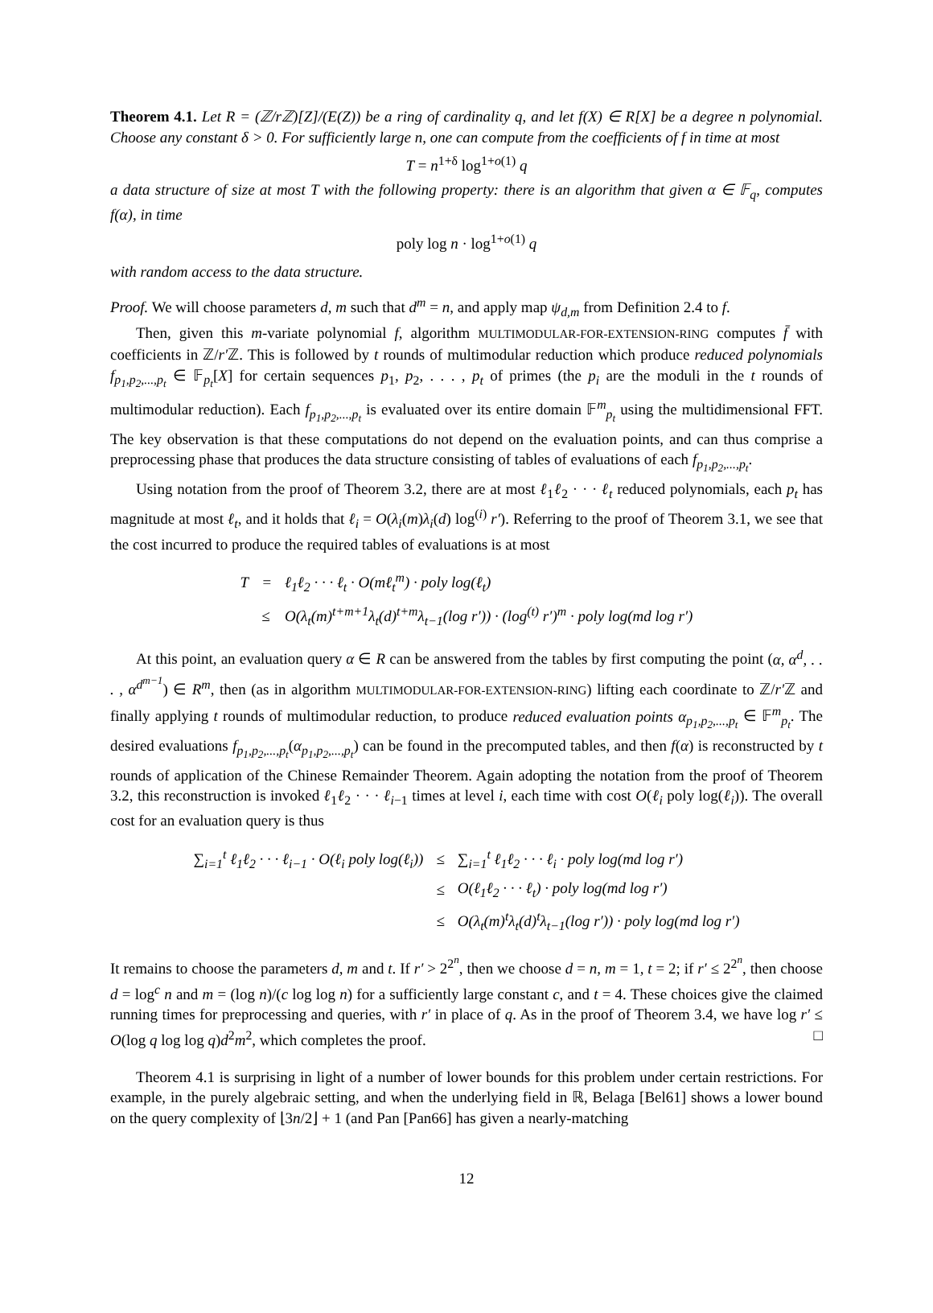Theorem 4.1. Let R = (ℤ/rℤ)[Z]/(E(Z)) be a ring of cardinality q, and let f(X) ∈ R[X] be a degree n polynomial. Choose any constant δ > 0. For sufficiently large n, one can compute from the coefficients of f in time at most
T = n<sup>1+δ</sup> log<sup>1+o(1)</sup> q
a data structure of size at most T with the following property: there is an algorithm that given α ∈ 𝔽<sub>q</sub>, computes f(α), in time
poly log n · log<sup>1+o(1)</sup> q
with random access to the data structure.
Proof. We will choose parameters d, m such that d<sup>m</sup> = n, and apply map ψ<sub>d,m</sub> from Definition 2.4 to f.
Then, given this m-variate polynomial f, algorithm MULTIMODULAR-FOR-EXTENSION-RING computes f̄ with coefficients in ℤ/r′ℤ. This is followed by t rounds of multimodular reduction which produce reduced polynomials f<sub>p<sub>1</sub>,p<sub>2</sub>,...,p<sub>t</sub></sub> ∈ 𝔽<sub>p<sub>t</sub></sub>[X] for certain sequences p<sub>1</sub>, p<sub>2</sub>, . . . , p<sub>t</sub> of primes (the p<sub>i</sub> are the moduli in the t rounds of multimodular reduction). Each f<sub>p<sub>1</sub>,p<sub>2</sub>,...,p<sub>t</sub></sub> is evaluated over its entire domain 𝔽<sup>m</sup><sub>p<sub>t</sub></sub> using the multidimensional FFT. The key observation is that these computations do not depend on the evaluation points, and can thus comprise a preprocessing phase that produces the data structure consisting of tables of evaluations of each f<sub>p<sub>1</sub>,p<sub>2</sub>,...,p<sub>t</sub></sub>.
Using notation from the proof of Theorem 3.2, there are at most ℓ<sub>1</sub>ℓ<sub>2</sub> · · · ℓ<sub>t</sub> reduced polynomials, each p<sub>t</sub> has magnitude at most ℓ<sub>t</sub>, and it holds that ℓ<sub>i</sub> = O(λ<sub>i</sub>(m)λ<sub>i</sub>(d) log<sup>(i)</sup> r′). Referring to the proof of Theorem 3.1, we see that the cost incurred to produce the required tables of evaluations is at most
| T | = | ℓ<sub>1</sub>ℓ<sub>2</sub> · · · ℓ<sub>t</sub> · O(mℓ<sub>t</sub><sup>m</sup>) · poly log(ℓ<sub>t</sub>) |
| | ≤ | O(λ<sub>t</sub>(m)<sup>t+m+1</sup>λ<sub>t</sub>(d)<sup>t+m</sup>λ<sub>t−1</sub>(log r′)) · (log<sup>(t)</sup> r′)<sup>m</sup> · poly log(md log r′) |
At this point, an evaluation query α ∈ R can be answered from the tables by first computing the point (α, α<sup>d</sup>, . . . , α<sup>d<sup>m−1</sup></sup>) ∈ R<sup>m</sup>, then (as in algorithm MULTIMODULAR-FOR-EXTENSION-RING) lifting each coordinate to ℤ/r′ℤ and finally applying t rounds of multimodular reduction, to produce reduced evaluation points α<sub>p<sub>1</sub>,p<sub>2</sub>,...,p<sub>t</sub></sub> ∈ 𝔽<sup>m</sup><sub>p<sub>t</sub></sub>. The desired evaluations f<sub>p<sub>1</sub>,p<sub>2</sub>,...,p<sub>t</sub></sub>(α<sub>p<sub>1</sub>,p<sub>2</sub>,...,p<sub>t</sub></sub>) can be found in the precomputed tables, and then f(α) is reconstructed by t rounds of application of the Chinese Remainder Theorem. Again adopting the notation from the proof of Theorem 3.2, this reconstruction is invoked ℓ<sub>1</sub>ℓ<sub>2</sub> · · · ℓ<sub>i−1</sub> times at level i, each time with cost O(ℓ<sub>i</sub> poly log(ℓ<sub>i</sub>)). The overall cost for an evaluation query is thus
| ∑<sub>i=1</sub><sup>t</sup> ℓ<sub>1</sub>ℓ<sub>2</sub> · · · ℓ<sub>i−1</sub> · O(ℓ<sub>i</sub> poly log(ℓ<sub>i</sub>)) | ≤ | ∑<sub>i=1</sub><sup>t</sup> ℓ<sub>1</sub>ℓ<sub>2</sub> · · · ℓ<sub>i</sub> · poly log(md log r′) |
| | ≤ | O(ℓ<sub>1</sub>ℓ<sub>2</sub> · · · ℓ<sub>t</sub>) · poly log(md log r′) |
| | ≤ | O(λ<sub>t</sub>(m)<sup>t</sup>λ<sub>t</sub>(d)<sup>t</sup>λ<sub>t−1</sub>(log r′)) · poly log(md log r′) |
It remains to choose the parameters d, m and t. If r′ > 2<sup>2<sup>n</sup></sup>, then we choose d = n, m = 1, t = 2; if r′ ≤ 2<sup>2<sup>n</sup></sup>, then choose d = log<sup>c</sup> n and m = (log n)/(c log log n) for a sufficiently large constant c, and t = 4. These choices give the claimed running times for preprocessing and queries, with r′ in place of q. As in the proof of Theorem 3.4, we have log r′ ≤ O(log q log log q)d<sup>2</sup>m<sup>2</sup>, which completes the proof. □
Theorem 4.1 is surprising in light of a number of lower bounds for this problem under certain restrictions. For example, in the purely algebraic setting, and when the underlying field in ℝ, Belaga [Bel61] shows a lower bound on the query complexity of ⌊3n/2⌋ + 1 (and Pan [Pan66] has given a nearly-matching
12